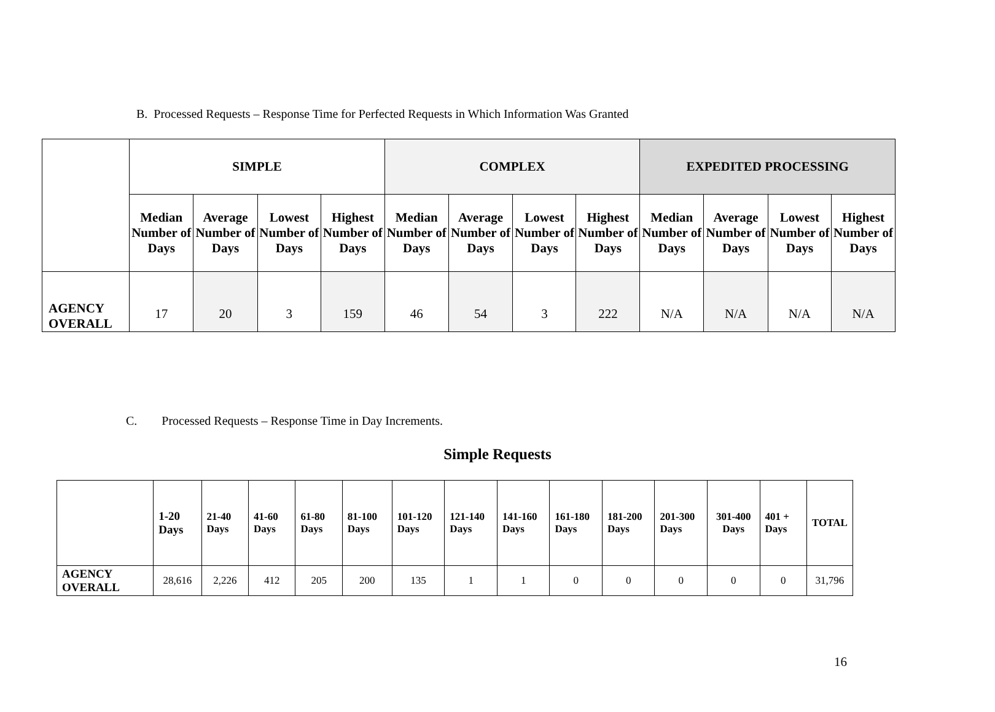B. Processed Requests – Response Time for Perfected Requests in Which Information Was Granted
| | SIMPLE | | | | COMPLEX | | | | EXPEDITED PROCESSING | | | |
| | Median Number of Days | Average Number of Days | Lowest Number of Days | Highest Number of Days | Median Number of Days | Average Number of Days | Lowest Number of Days | Highest Number of Days | Median Number of Days | Average Number of Days | Lowest Number of Days | Highest Number of Days |
| AGENCY OVERALL | 17 | 20 | 3 | 159 | 46 | 54 | 3 | 222 | N/A | N/A | N/A | N/A |
C. Processed Requests – Response Time in Day Increments.
Simple Requests
| | 1-20 Days | 21-40 Days | 41-60 Days | 61-80 Days | 81-100 Days | 101-120 Days | 121-140 Days | 141-160 Days | 161-180 Days | 181-200 Days | 201-300 Days | 301-400 Days | 401 + Days | TOTAL |
| AGENCY OVERALL | 28,616 | 2,226 | 412 | 205 | 200 | 135 | 1 | 1 | 0 | 0 | 0 | 0 | 0 | 31,796 |
16